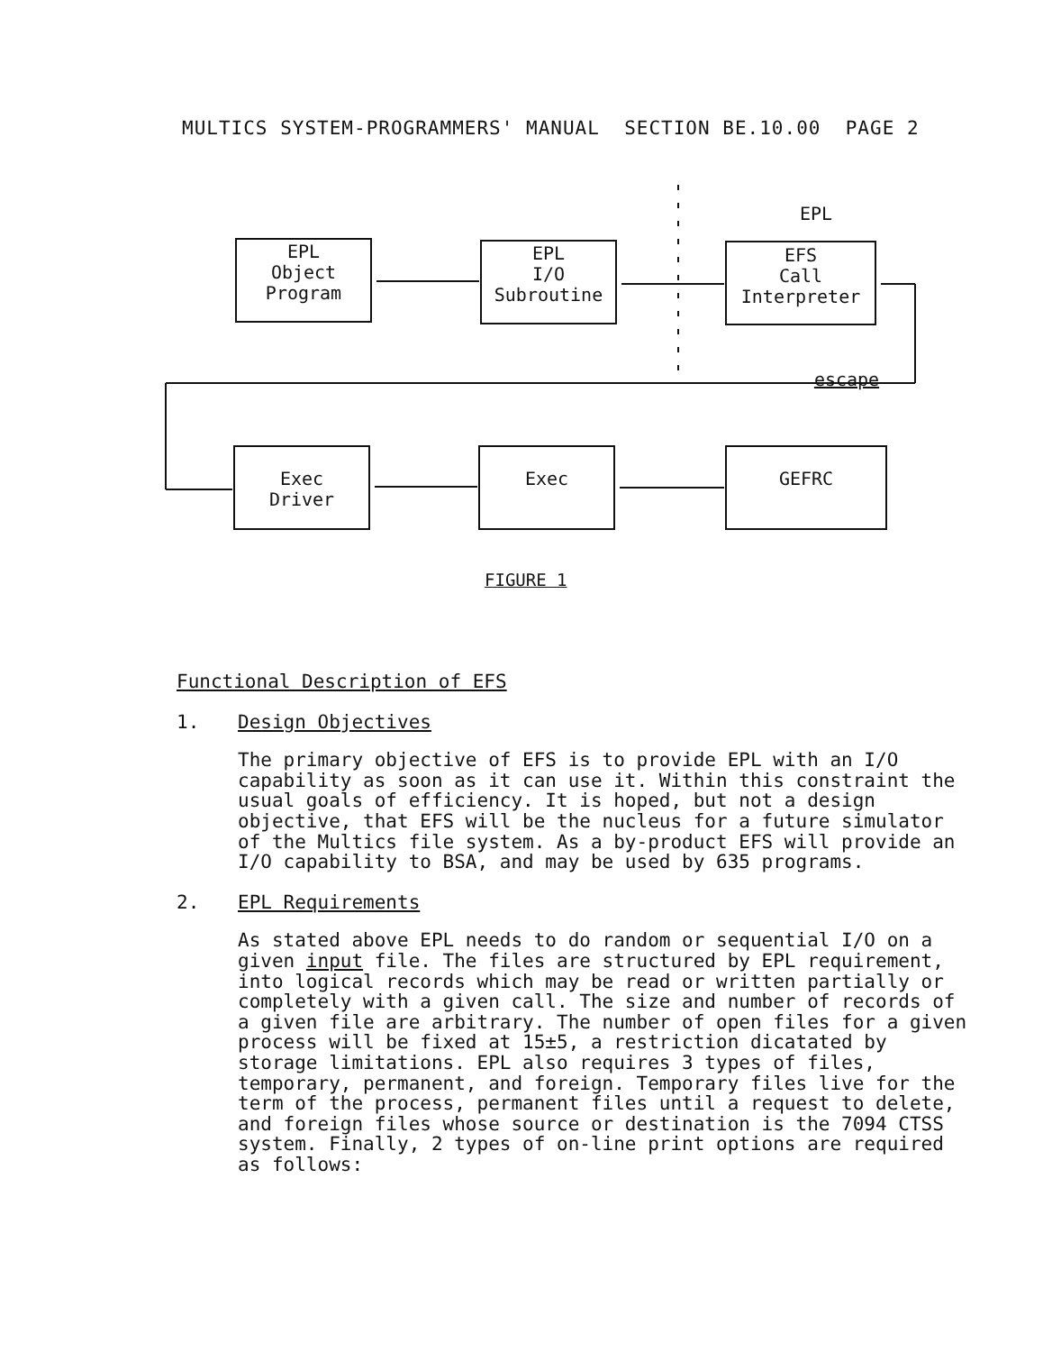MULTICS SYSTEM-PROGRAMMERS' MANUAL SECTION BE.10.00 PAGE 2
EPL
Object
Program
EPL
I/O
Subroutine
EPL
EFS
Call
Interpreter
escape
Exec
Driver
Exec GEFRC
FIGURE 1
Functional Description of EFS
1. Design Objectives
The primary objective of EFS is to provide EPL with an I/O capability as soon as it can use it. Within this constraint the usual goals of efficiency. It is hoped, but not a design objective, that EFS will be the nucleus for a future simulator of the Multics file system. As a by-product EFS will provide an I/O capability to BSA, and may be used by 635 programs.
2. EPL Requirements
As stated above EPL needs to do random or sequential I/O on a given input file. The files are structured by EPL requirement, into logical records which may be read or written partially or completely with a given call. The size and number of records of a given file are arbitrary. The number of open files for a given process will be fixed at 15±5, a restriction dicatated by storage limitations. EPL also requires 3 types of files, temporary, permanent, and foreign. Temporary files live for the term of the process, permanent files until a request to delete, and foreign files whose source or destination is the 7094 CTSS system. Finally, 2 types of on-line print options are required as follows: